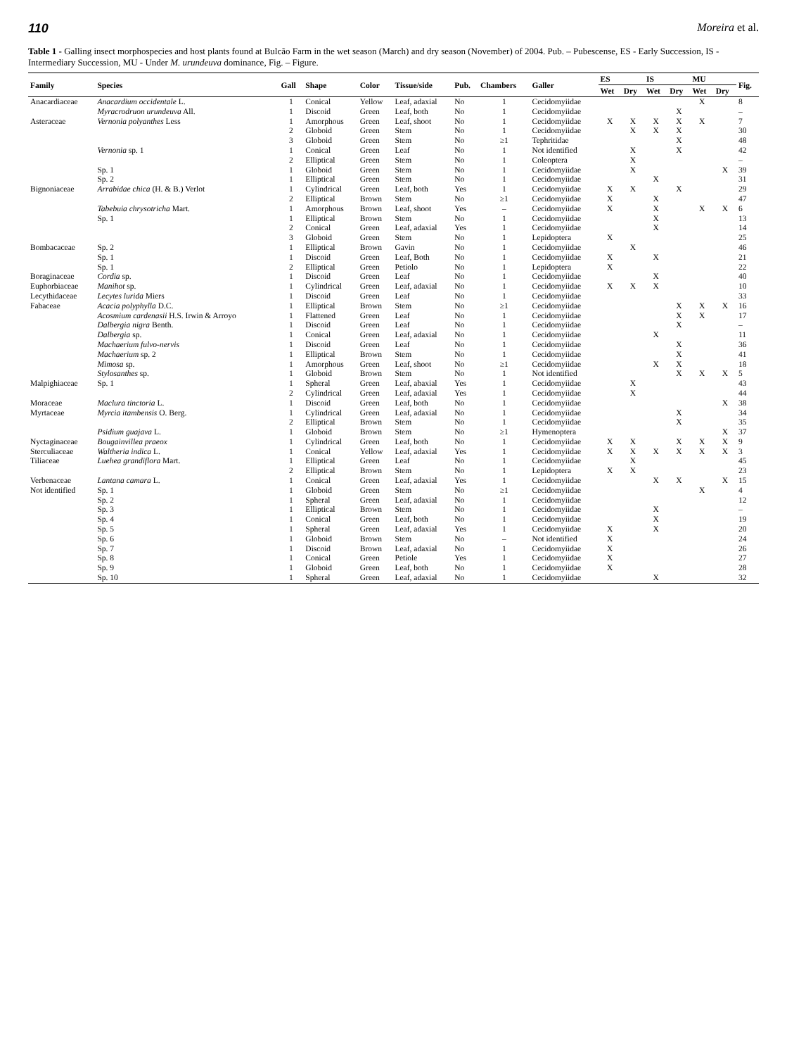110 Moreira et al.
Table 1 - Galling insect morphospecies and host plants found at Bulcão Farm in the wet season (March) and dry season (November) of 2004. Pub. – Pubescense, ES - Early Succession, IS - Intermediary Succession, MU - Under M. urundeuva dominance, Fig. – Figure.
| Family | Species | Gall | Shape | Color | Tissue/side | Pub. | Chambers | Galler | ES | | IS | | MU | | Fig. |
| --- | --- | --- | --- | --- | --- | --- | --- | --- | --- | --- | --- | --- | --- | --- | --- |
| | | | | | | | | | Wet | Dry | Wet | Dry | Wet | Dry | |
| Anacardiaceae | Anacardium occidentale L. | 1 | Conical | Yellow | Leaf, adaxial | No | 1 | Cecidomyiidae | | | | | X | | 8 |
| | Myracrodruon urundeuva All. | 1 | Discoid | Green | Leaf, both | No | 1 | Cecidomyiidae | | | | X | | | – |
| Asteraceae | Vernonia polyanthes Less | 1 | Amorphous | Green | Leaf, shoot | No | 1 | Cecidomyiidae | X | X | X | X | X | | 7 |
| | | 2 | Globoid | Green | Stem | No | 1 | Cecidomyiidae | | X | X | X | | | 30 |
| | | 3 | Globoid | Green | Stem | No | ≥1 | Tephritidae | | | | X | | | 48 |
| | Vernonia sp. 1 | 1 | Conical | Green | Leaf | No | 1 | Not identified | | X | | X | | | 42 |
| | | 2 | Elliptical | Green | Stem | No | 1 | Coleoptera | | X | | | | | – |
| | Sp. 1 | 1 | Globoid | Green | Stem | No | 1 | Cecidomyiidae | | X | | | | X | 39 |
| | Sp. 2 | 1 | Elliptical | Green | Stem | No | 1 | Cecidomyiidae | | | X | | | | 31 |
| Bignoniaceae | Arrabidae chica (H. & B.) Verlot | 1 | Cylindrical | Green | Leaf, both | Yes | 1 | Cecidomyiidae | X | X | | X | | | 29 |
| | | 2 | Elliptical | Brown | Stem | No | ≥1 | Cecidomyiidae | X | | X | | | | 47 |
| | Tabebuia chrysotricha Mart. | 1 | Amorphous | Brown | Leaf, shoot | Yes | – | Cecidomyiidae | X | | X | | X | X | 6 |
| | Sp. 1 | 1 | Elliptical | Brown | Stem | No | 1 | Cecidomyiidae | | | X | | | | 13 |
| | | 2 | Conical | Green | Leaf, adaxial | Yes | 1 | Cecidomyiidae | | | X | | | | 14 |
| | | 3 | Globoid | Green | Stem | No | 1 | Lepidoptera | X | | | | | | 25 |
| Bombacaceae | Sp. 2 | 1 | Elliptical | Brown | Gavin | No | 1 | Cecidomyiidae | | X | | | | | 46 |
| | Sp. 1 | 1 | Discoid | Green | Leaf, Both | No | 1 | Cecidomyiidae | X | | X | | | | 21 |
| | Sp. 1 | 2 | Elliptical | Green | Petiolo | No | 1 | Lepidoptera | X | | | | | | 22 |
| Boraginaceae | Cordia sp. | 1 | Discoid | Green | Leaf | No | 1 | Cecidomyiidae | | | X | | | | 40 |
| Euphorbiaceae | Manihot sp. | 1 | Cylindrical | Green | Leaf, adaxial | No | 1 | Cecidomyiidae | X | X | X | | | | 10 |
| Lecythidaceae | Lecytes lurida Miers | 1 | Discoid | Green | Leaf | No | 1 | Cecidomyiidae | | | | | | | 33 |
| Fabaceae | Acacia polyphylla D.C. | 1 | Elliptical | Brown | Stem | No | ≥1 | Cecidomyiidae | | | | X | X | X | 16 |
| | Acosmium cardenasii H.S. Irwin & Arroyo | 1 | Flattened | Green | Leaf | No | 1 | Cecidomyiidae | | | | X | X | | 17 |
| | Dalbergia nigra Benth. | 1 | Discoid | Green | Leaf | No | 1 | Cecidomyiidae | | | | X | | | – |
| | Dalbergia sp. | 1 | Conical | Green | Leaf, adaxial | No | 1 | Cecidomyiidae | | | X | | | | 11 |
| | Machaerium fulvo-nervis | 1 | Discoid | Green | Leaf | No | 1 | Cecidomyiidae | | | | X | | | 36 |
| | Machaerium sp. 2 | 1 | Elliptical | Brown | Stem | No | 1 | Cecidomyiidae | | | | X | | | 41 |
| | Mimosa sp. | 1 | Amorphous | Green | Leaf, shoot | No | ≥1 | Cecidomyiidae | | | X | X | | | 18 |
| | Stylosanthes sp. | 1 | Globoid | Brown | Stem | No | 1 | Not identified | | | | X | X | X | 5 |
| Malpighiaceae | Sp. 1 | 1 | Spheral | Green | Leaf, abaxial | Yes | 1 | Cecidomyiidae | | X | | | | | 43 |
| | | 2 | Cylindrical | Green | Leaf, adaxial | Yes | 1 | Cecidomyiidae | | X | | | | | 44 |
| Moraceae | Maclura tinctoria L. | 1 | Discoid | Green | Leaf, both | No | 1 | Cecidomyiidae | | | | | | X | 38 |
| Myrtaceae | Myrcia itambensis O. Berg. | 1 | Cylindrical | Green | Leaf, adaxial | No | 1 | Cecidomyiidae | | | | X | | | 34 |
| | | 2 | Elliptical | Brown | Stem | No | 1 | Cecidomyiidae | | | | X | | | 35 |
| | Psidium guajava L. | 1 | Globoid | Brown | Stem | No | ≥1 | Hymenoptera | | | | | | X | 37 |
| Nyctaginaceae | Bougainvillea praeox | 1 | Cylindrical | Green | Leaf, both | No | 1 | Cecidomyiidae | X | X | | X | X | X | 9 |
| Sterculiaceae | Waltheria indica L. | 1 | Conical | Yellow | Leaf, adaxial | Yes | 1 | Cecidomyiidae | X | X | X | X | X | X | 3 |
| Tiliaceae | Luehea grandiflora Mart. | 1 | Elliptical | Green | Leaf | No | 1 | Cecidomyiidae | | X | | | | | 45 |
| | | 2 | Elliptical | Brown | Stem | No | 1 | Lepidoptera | X | X | | | | | 23 |
| Verbenaceae | Lantana camara L. | 1 | Conical | Green | Leaf, adaxial | Yes | 1 | Cecidomyiidae | | | X | X | | X | 15 |
| Not identified | Sp. 1 | 1 | Globoid | Green | Stem | No | ≥1 | Cecidomyiidae | | | | | X | | 4 |
| | Sp. 2 | 1 | Spheral | Green | Leaf, adaxial | No | 1 | Cecidomyiidae | | | | | | | 12 |
| | Sp. 3 | 1 | Elliptical | Brown | Stem | No | 1 | Cecidomyiidae | | | X | | | | – |
| | Sp. 4 | 1 | Conical | Green | Leaf, both | No | 1 | Cecidomyiidae | | | X | | | | 19 |
| | Sp. 5 | 1 | Spheral | Green | Leaf, adaxial | Yes | 1 | Cecidomyiidae | X | | X | | | | 20 |
| | Sp. 6 | 1 | Globoid | Brown | Stem | No | – | Not identified | X | | | | | | 24 |
| | Sp. 7 | 1 | Discoid | Brown | Leaf, adaxial | No | 1 | Cecidomyiidae | X | | | | | | 26 |
| | Sp. 8 | 1 | Conical | Green | Petiole | Yes | 1 | Cecidomyiidae | X | | | | | | 27 |
| | Sp. 9 | 1 | Globoid | Green | Leaf, both | No | 1 | Cecidomyiidae | X | | | | | | 28 |
| | Sp. 10 | 1 | Spheral | Green | Leaf, adaxial | No | 1 | Cecidomyiidae | | | X | | | | 32 |